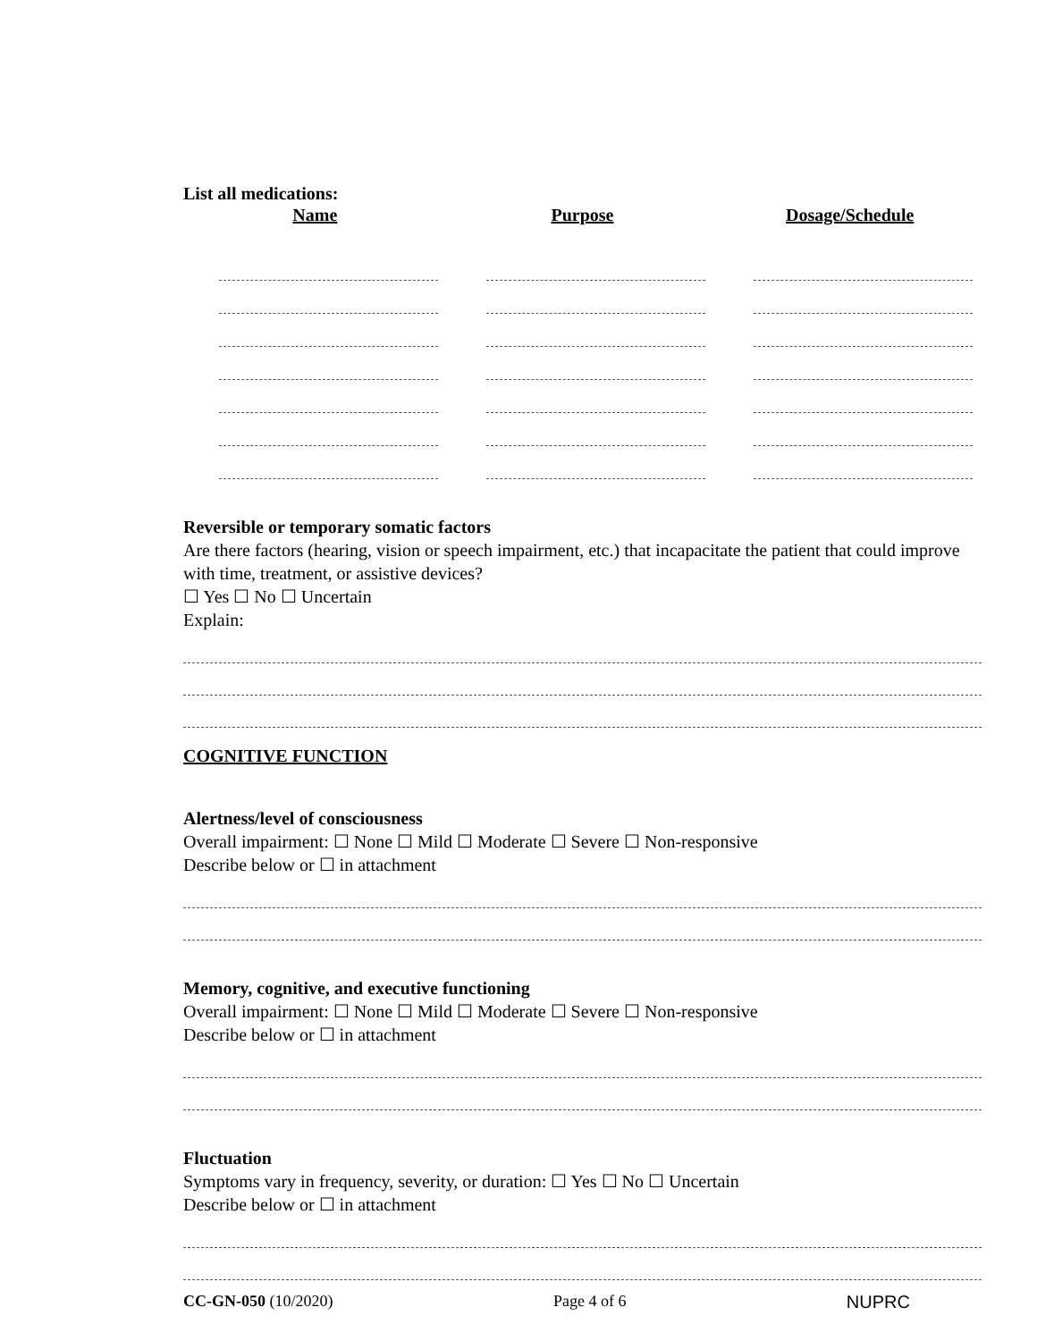List all medications:
Name Purpose Dosage/Schedule
Reversible or temporary somatic factors
Are there factors (hearing, vision or speech impairment, etc.) that incapacitate the patient that could improve with time, treatment, or assistive devices?
☐ Yes ☐ No ☐ Uncertain
Explain:
COGNITIVE FUNCTION
Alertness/level of consciousness
Overall impairment: ☐ None ☐ Mild ☐ Moderate ☐ Severe ☐ Non-responsive
Describe below or ☐ in attachment
Memory, cognitive, and executive functioning
Overall impairment: ☐ None ☐ Mild ☐ Moderate ☐ Severe ☐ Non-responsive
Describe below or ☐ in attachment
Fluctuation
Symptoms vary in frequency, severity, or duration: ☐ Yes ☐ No ☐ Uncertain
Describe below or ☐ in attachment
CC-GN-050 (10/2020) Page 4 of 6 NUPRC